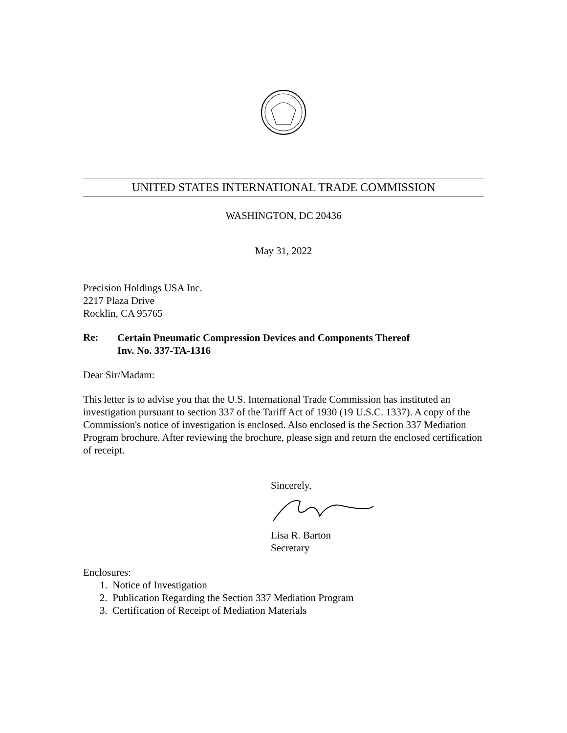UNITED STATES INTERNATIONAL TRADE COMMISSION
WASHINGTON, DC 20436
May 31, 2022
Precision Holdings USA Inc.
2217 Plaza Drive
Rocklin, CA 95765
Re:
Certain Pneumatic Compression Devices and Components Thereof
Inv. No. 337-TA-1316
Dear Sir/Madam:
This letter is to advise you that the U.S. International Trade Commission has instituted an investigation pursuant to section 337 of the Tariff Act of 1930 (19 U.S.C. 1337). A copy of the Commission's notice of investigation is enclosed. Also enclosed is the Section 337 Mediation Program brochure. After reviewing the brochure, please sign and return the enclosed certification of receipt.
Sincerely,
Lisa R. Barton
Secretary
Enclosures:
1. Notice of Investigation
2. Publication Regarding the Section 337 Mediation Program
3. Certification of Receipt of Mediation Materials